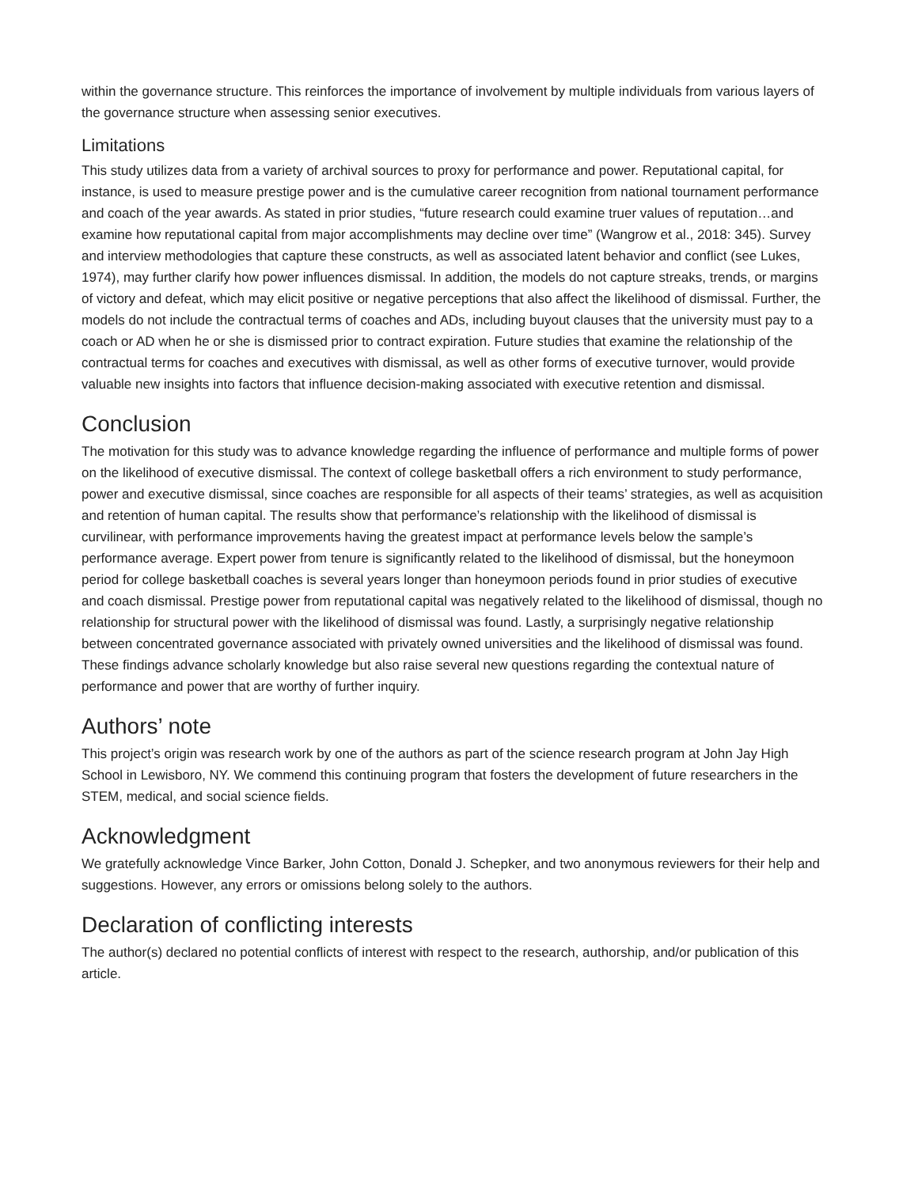within the governance structure. This reinforces the importance of involvement by multiple individuals from various layers of the governance structure when assessing senior executives.
Limitations
This study utilizes data from a variety of archival sources to proxy for performance and power. Reputational capital, for instance, is used to measure prestige power and is the cumulative career recognition from national tournament performance and coach of the year awards. As stated in prior studies, “future research could examine truer values of reputation…and examine how reputational capital from major accomplishments may decline over time” (Wangrow et al., 2018: 345). Survey and interview methodologies that capture these constructs, as well as associated latent behavior and conflict (see Lukes, 1974), may further clarify how power influences dismissal. In addition, the models do not capture streaks, trends, or margins of victory and defeat, which may elicit positive or negative perceptions that also affect the likelihood of dismissal. Further, the models do not include the contractual terms of coaches and ADs, including buyout clauses that the university must pay to a coach or AD when he or she is dismissed prior to contract expiration. Future studies that examine the relationship of the contractual terms for coaches and executives with dismissal, as well as other forms of executive turnover, would provide valuable new insights into factors that influence decision-making associated with executive retention and dismissal.
Conclusion
The motivation for this study was to advance knowledge regarding the influence of performance and multiple forms of power on the likelihood of executive dismissal. The context of college basketball offers a rich environment to study performance, power and executive dismissal, since coaches are responsible for all aspects of their teams’ strategies, as well as acquisition and retention of human capital. The results show that performance’s relationship with the likelihood of dismissal is curvilinear, with performance improvements having the greatest impact at performance levels below the sample’s performance average. Expert power from tenure is significantly related to the likelihood of dismissal, but the honeymoon period for college basketball coaches is several years longer than honeymoon periods found in prior studies of executive and coach dismissal. Prestige power from reputational capital was negatively related to the likelihood of dismissal, though no relationship for structural power with the likelihood of dismissal was found. Lastly, a surprisingly negative relationship between concentrated governance associated with privately owned universities and the likelihood of dismissal was found. These findings advance scholarly knowledge but also raise several new questions regarding the contextual nature of performance and power that are worthy of further inquiry.
Authors’ note
This project’s origin was research work by one of the authors as part of the science research program at John Jay High School in Lewisboro, NY. We commend this continuing program that fosters the development of future researchers in the STEM, medical, and social science fields.
Acknowledgment
We gratefully acknowledge Vince Barker, John Cotton, Donald J. Schepker, and two anonymous reviewers for their help and suggestions. However, any errors or omissions belong solely to the authors.
Declaration of conflicting interests
The author(s) declared no potential conflicts of interest with respect to the research, authorship, and/or publication of this article.